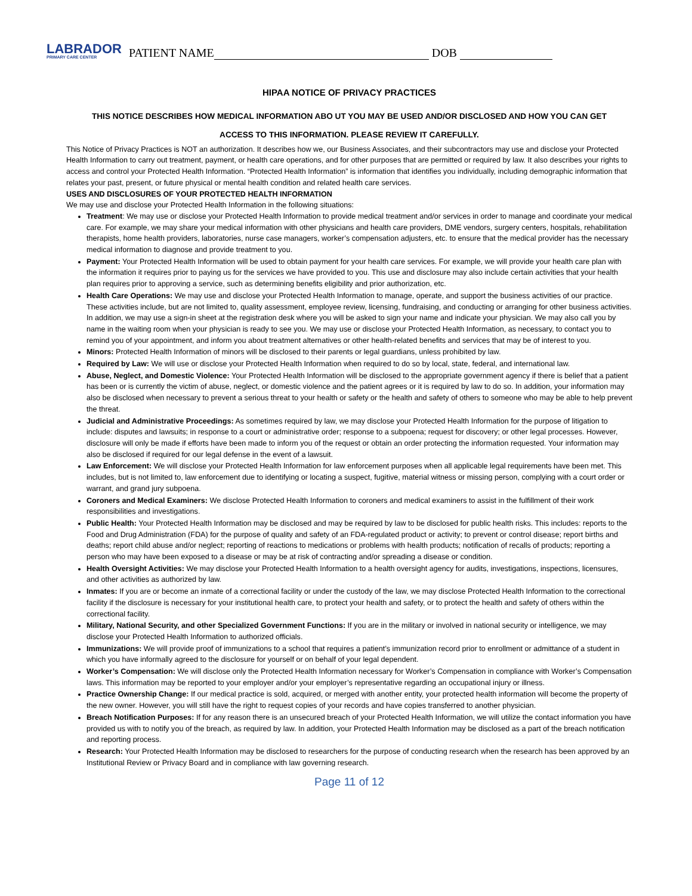LABRADOR
PRIMARY CARE CENTER
PATIENT NAME DOB
HIPAA NOTICE OF PRIVACY PRACTICES
THIS NOTICE DESCRIBES HOW MEDICAL INFORMATION ABO UT YOU MAY BE USED AND/OR DISCLOSED AND HOW YOU CAN GET
ACCESS TO THIS INFORMATION. PLEASE REVIEW IT CAREFULLY.
This Notice of Privacy Practices is NOT an authorization. It describes how we, our Business Associates, and their subcontractors may use and disclose your Protected Health Information to carry out treatment, payment, or health care operations, and for other purposes that are permitted or required by law. It also describes your rights to access and control your Protected Health Information. “Protected Health Information” is information that identifies you individually, including demographic information that relates your past, present, or future physical or mental health condition and related health care services.
USES AND DISCLOSURES OF YOUR PROTECTED HEALTH INFORMATION
We may use and disclose your Protected Health Information in the following situations:
Treatment: We may use or disclose your Protected Health Information to provide medical treatment and/or services in order to manage and coordinate your medical care. For example, we may share your medical information with other physicians and health care providers, DME vendors, surgery centers, hospitals, rehabilitation therapists, home health providers, laboratories, nurse case managers, worker’s compensation adjusters, etc. to ensure that the medical provider has the necessary medical information to diagnose and provide treatment to you.
Payment: Your Protected Health Information will be used to obtain payment for your health care services. For example, we will provide your health care plan with the information it requires prior to paying us for the services we have provided to you. This use and disclosure may also include certain activities that your health plan requires prior to approving a service, such as determining benefits eligibility and prior authorization, etc.
Health Care Operations: We may use and disclose your Protected Health Information to manage, operate, and support the business activities of our practice. These activities include, but are not limited to, quality assessment, employee review, licensing, fundraising, and conducting or arranging for other business activities. In addition, we may use a sign-in sheet at the registration desk where you will be asked to sign your name and indicate your physician. We may also call you by name in the waiting room when your physician is ready to see you. We may use or disclose your Protected Health Information, as necessary, to contact you to remind you of your appointment, and inform you about treatment alternatives or other health-related benefits and services that may be of interest to you.
Minors: Protected Health Information of minors will be disclosed to their parents or legal guardians, unless prohibited by law.
Required by Law: We will use or disclose your Protected Health Information when required to do so by local, state, federal, and international law.
Abuse, Neglect, and Domestic Violence: Your Protected Health Information will be disclosed to the appropriate government agency if there is belief that a patient has been or is currently the victim of abuse, neglect, or domestic violence and the patient agrees or it is required by law to do so. In addition, your information may also be disclosed when necessary to prevent a serious threat to your health or safety or the health and safety of others to someone who may be able to help prevent the threat.
Judicial and Administrative Proceedings: As sometimes required by law, we may disclose your Protected Health Information for the purpose of litigation to include: disputes and lawsuits; in response to a court or administrative order; response to a subpoena; request for discovery; or other legal processes. However, disclosure will only be made if efforts have been made to inform you of the request or obtain an order protecting the information requested. Your information may also be disclosed if required for our legal defense in the event of a lawsuit.
Law Enforcement: We will disclose your Protected Health Information for law enforcement purposes when all applicable legal requirements have been met. This includes, but is not limited to, law enforcement due to identifying or locating a suspect, fugitive, material witness or missing person, complying with a court order or warrant, and grand jury subpoena.
Coroners and Medical Examiners: We disclose Protected Health Information to coroners and medical examiners to assist in the fulfillment of their work responsibilities and investigations.
Public Health: Your Protected Health Information may be disclosed and may be required by law to be disclosed for public health risks. This includes: reports to the Food and Drug Administration (FDA) for the purpose of quality and safety of an FDA-regulated product or activity; to prevent or control disease; report births and deaths; report child abuse and/or neglect; reporting of reactions to medications or problems with health products; notification of recalls of products; reporting a person who may have been exposed to a disease or may be at risk of contracting and/or spreading a disease or condition.
Health Oversight Activities: We may disclose your Protected Health Information to a health oversight agency for audits, investigations, inspections, licensures, and other activities as authorized by law.
Inmates: If you are or become an inmate of a correctional facility or under the custody of the law, we may disclose Protected Health Information to the correctional facility if the disclosure is necessary for your institutional health care, to protect your health and safety, or to protect the health and safety of others within the correctional facility.
Military, National Security, and other Specialized Government Functions: If you are in the military or involved in national security or intelligence, we may disclose your Protected Health Information to authorized officials.
Immunizations: We will provide proof of immunizations to a school that requires a patient’s immunization record prior to enrollment or admittance of a student in which you have informally agreed to the disclosure for yourself or on behalf of your legal dependent.
Worker’s Compensation: We will disclose only the Protected Health Information necessary for Worker’s Compensation in compliance with Worker’s Compensation laws. This information may be reported to your employer and/or your employer’s representative regarding an occupational injury or illness.
Practice Ownership Change: If our medical practice is sold, acquired, or merged with another entity, your protected health information will become the property of the new owner. However, you will still have the right to request copies of your records and have copies transferred to another physician.
Breach Notification Purposes: If for any reason there is an unsecured breach of your Protected Health Information, we will utilize the contact information you have provided us with to notify you of the breach, as required by law. In addition, your Protected Health Information may be disclosed as a part of the breach notification and reporting process.
Research: Your Protected Health Information may be disclosed to researchers for the purpose of conducting research when the research has been approved by an Institutional Review or Privacy Board and in compliance with law governing research.
Page 11 of 12